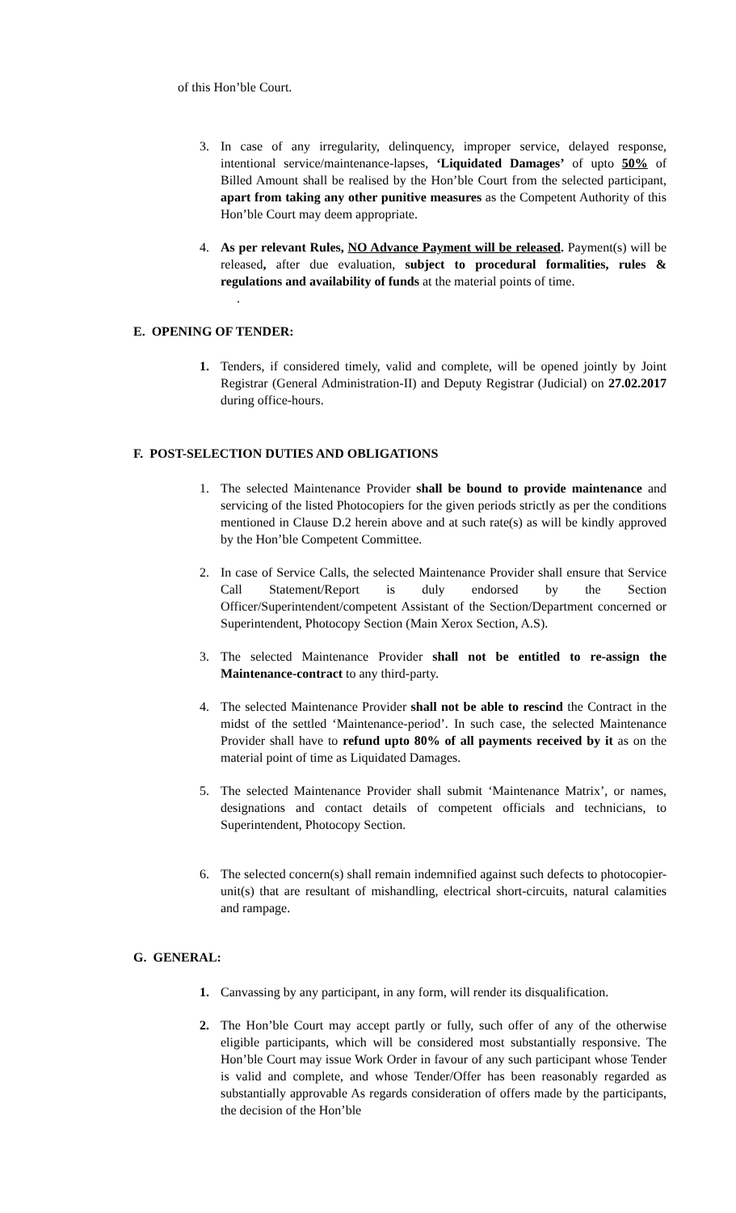of this Hon’ble Court.
3. In case of any irregularity, delinquency, improper service, delayed response, intentional service/maintenance-lapses, ‘Liquidated Damages’ of upto 50% of Billed Amount shall be realised by the Hon’ble Court from the selected participant, apart from taking any other punitive measures as the Competent Authority of this Hon’ble Court may deem appropriate.
4. As per relevant Rules, NO Advance Payment will be released. Payment(s) will be released, after due evaluation, subject to procedural formalities, rules & regulations and availability of funds at the material points of time.
.
E. OPENING OF TENDER:
1. Tenders, if considered timely, valid and complete, will be opened jointly by Joint Registrar (General Administration-II) and Deputy Registrar (Judicial) on 27.02.2017 during office-hours.
F. POST-SELECTION DUTIES AND OBLIGATIONS
1. The selected Maintenance Provider shall be bound to provide maintenance and servicing of the listed Photocopiers for the given periods strictly as per the conditions mentioned in Clause D.2 herein above and at such rate(s) as will be kindly approved by the Hon’ble Competent Committee.
2. In case of Service Calls, the selected Maintenance Provider shall ensure that Service Call Statement/Report is duly endorsed by the Section Officer/Superintendent/competent Assistant of the Section/Department concerned or Superintendent, Photocopy Section (Main Xerox Section, A.S).
3. The selected Maintenance Provider shall not be entitled to re-assign the Maintenance-contract to any third-party.
4. The selected Maintenance Provider shall not be able to rescind the Contract in the midst of the settled ‘Maintenance-period’. In such case, the selected Maintenance Provider shall have to refund upto 80% of all payments received by it as on the material point of time as Liquidated Damages.
5. The selected Maintenance Provider shall submit ‘Maintenance Matrix’, or names, designations and contact details of competent officials and technicians, to Superintendent, Photocopy Section.
6. The selected concern(s) shall remain indemnified against such defects to photocopier-unit(s) that are resultant of mishandling, electrical short-circuits, natural calamities and rampage.
G. GENERAL:
1. Canvassing by any participant, in any form, will render its disqualification.
2. The Hon’ble Court may accept partly or fully, such offer of any of the otherwise eligible participants, which will be considered most substantially responsive. The Hon’ble Court may issue Work Order in favour of any such participant whose Tender is valid and complete, and whose Tender/Offer has been reasonably regarded as substantially approvable As regards consideration of offers made by the participants, the decision of the Hon’ble